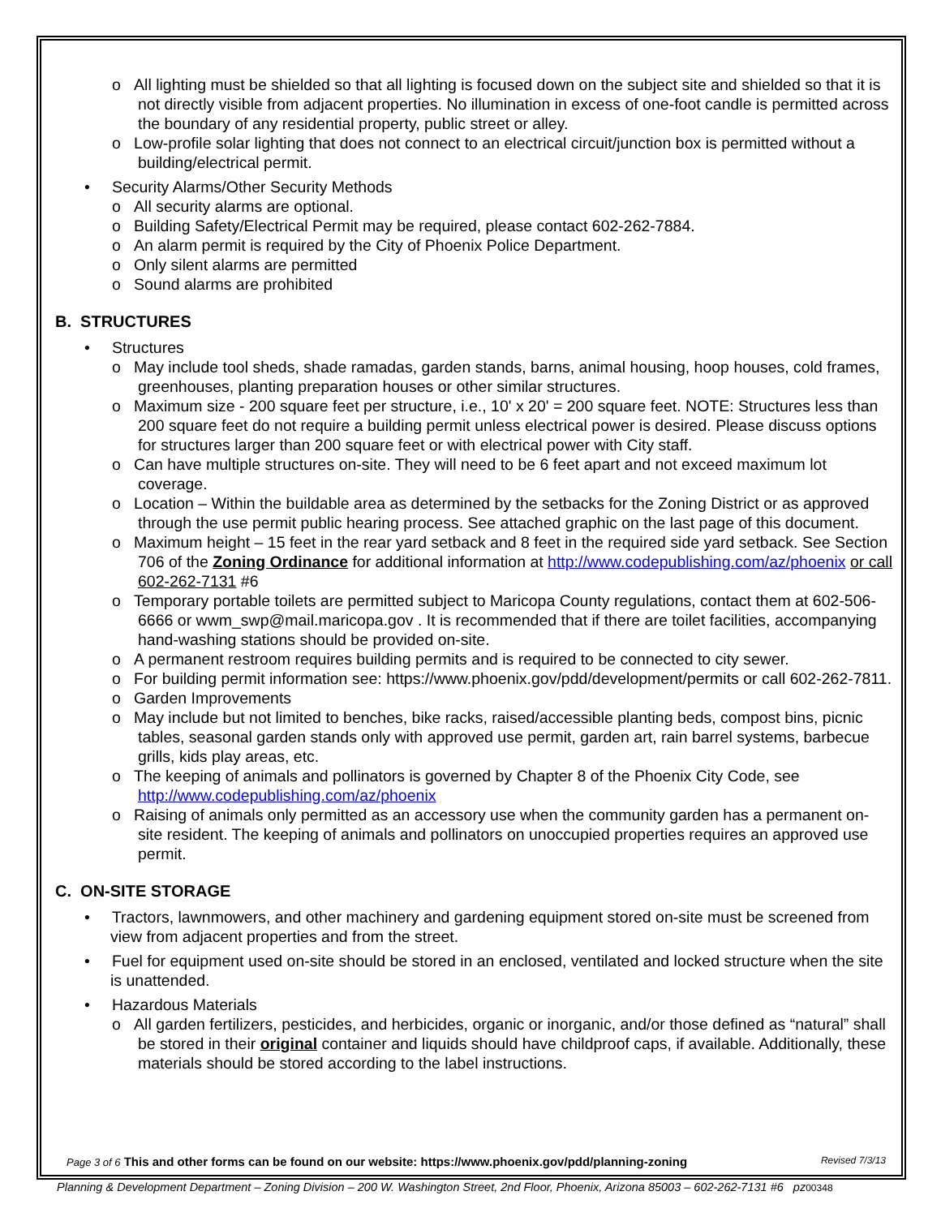o All lighting must be shielded so that all lighting is focused down on the subject site and shielded so that it is not directly visible from adjacent properties. No illumination in excess of one-foot candle is permitted across the boundary of any residential property, public street or alley.
o Low-profile solar lighting that does not connect to an electrical circuit/junction box is permitted without a building/electrical permit.
• Security Alarms/Other Security Methods
o All security alarms are optional.
o Building Safety/Electrical Permit may be required, please contact 602-262-7884.
o An alarm permit is required by the City of Phoenix Police Department.
o Only silent alarms are permitted
o Sound alarms are prohibited
B. STRUCTURES
• Structures
o May include tool sheds, shade ramadas, garden stands, barns, animal housing, hoop houses, cold frames, greenhouses, planting preparation houses or other similar structures.
o Maximum size - 200 square feet per structure, i.e., 10' x 20' = 200 square feet. NOTE: Structures less than 200 square feet do not require a building permit unless electrical power is desired. Please discuss options for structures larger than 200 square feet or with electrical power with City staff.
o Can have multiple structures on-site. They will need to be 6 feet apart and not exceed maximum lot coverage.
o Location – Within the buildable area as determined by the setbacks for the Zoning District or as approved through the use permit public hearing process. See attached graphic on the last page of this document.
o Maximum height – 15 feet in the rear yard setback and 8 feet in the required side yard setback. See Section 706 of the Zoning Ordinance for additional information at http://www.codepublishing.com/az/phoenix or call 602-262-7131 #6
o Temporary portable toilets are permitted subject to Maricopa County regulations, contact them at 602-506-6666 or wwm_swp@mail.maricopa.gov . It is recommended that if there are toilet facilities, accompanying hand-washing stations should be provided on-site.
o A permanent restroom requires building permits and is required to be connected to city sewer.
o For building permit information see: https://www.phoenix.gov/pdd/development/permits or call 602-262-7811.
o Garden Improvements
o May include but not limited to benches, bike racks, raised/accessible planting beds, compost bins, picnic tables, seasonal garden stands only with approved use permit, garden art, rain barrel systems, barbecue grills, kids play areas, etc.
o The keeping of animals and pollinators is governed by Chapter 8 of the Phoenix City Code, see http://www.codepublishing.com/az/phoenix
o Raising of animals only permitted as an accessory use when the community garden has a permanent on-site resident. The keeping of animals and pollinators on unoccupied properties requires an approved use permit.
C. ON-SITE STORAGE
• Tractors, lawnmowers, and other machinery and gardening equipment stored on-site must be screened from view from adjacent properties and from the street.
• Fuel for equipment used on-site should be stored in an enclosed, ventilated and locked structure when the site is unattended.
• Hazardous Materials
o All garden fertilizers, pesticides, and herbicides, organic or inorganic, and/or those defined as “natural” shall be stored in their original container and liquids should have childproof caps, if available. Additionally, these materials should be stored according to the label instructions.
Page 3 of 6 This and other forms can be found on our website: https://www.phoenix.gov/pdd/planning-zoning Revised 7/3/13
Planning & Development Department – Zoning Division – 200 W. Washington Street, 2nd Floor, Phoenix, Arizona 85003 – 602-262-7131 #6 pz00348